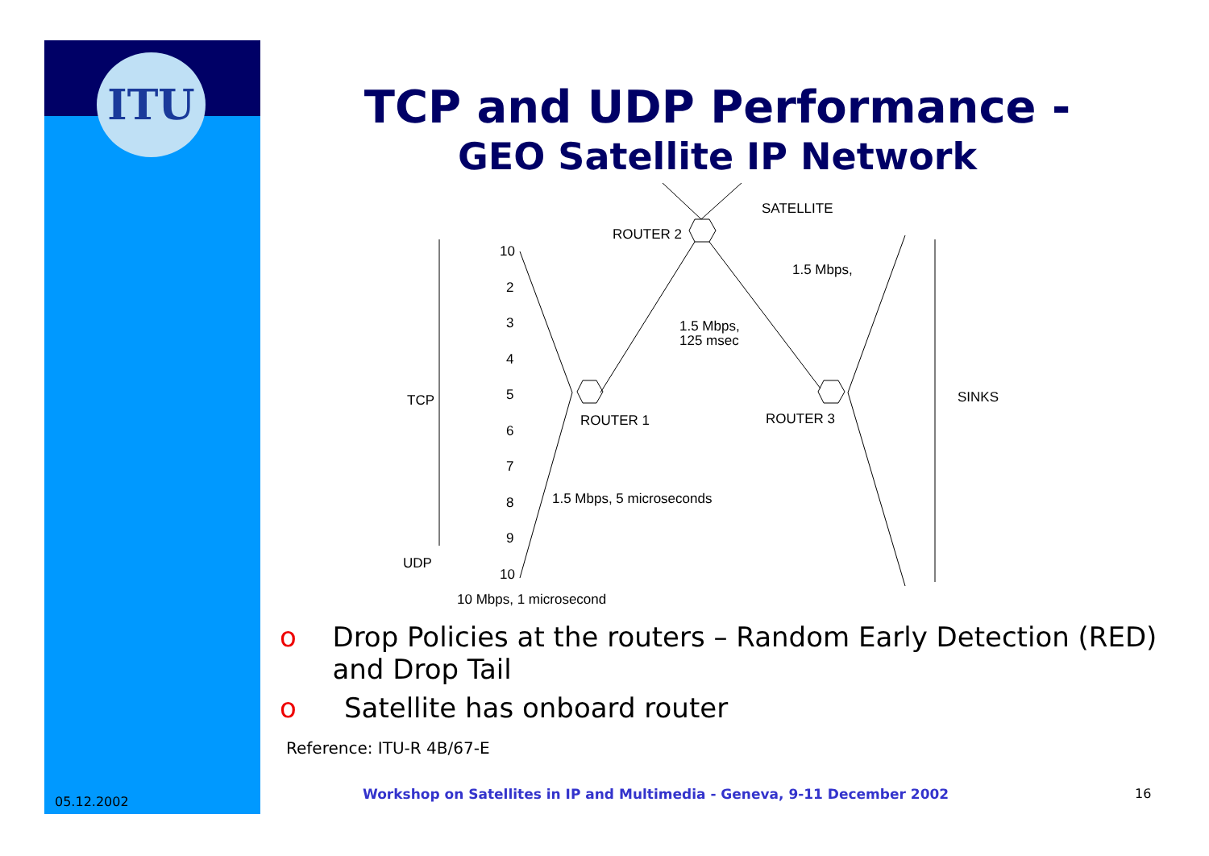ITU
05.12.2002
TCP and UDP Performance -
GEO Satellite IP Network
SATELLITE
ROUTER 2
1.5 Mbps,
1.5 Mbps,
125 msec
TCP
ROUTER 1
ROUTER 3
SINKS
1.5 Mbps, 5 microseconds
UDP
10 Mbps, 1 microsecond
10
2
3
4
5
6
7
8
9
10
o Drop Policies at the routers – Random Early Detection (RED) and Drop Tail
o Satellite has onboard router
Reference: ITU-R 4B/67-E
Workshop on Satellites in IP and Multimedia - Geneva, 9-11 December 2002
16